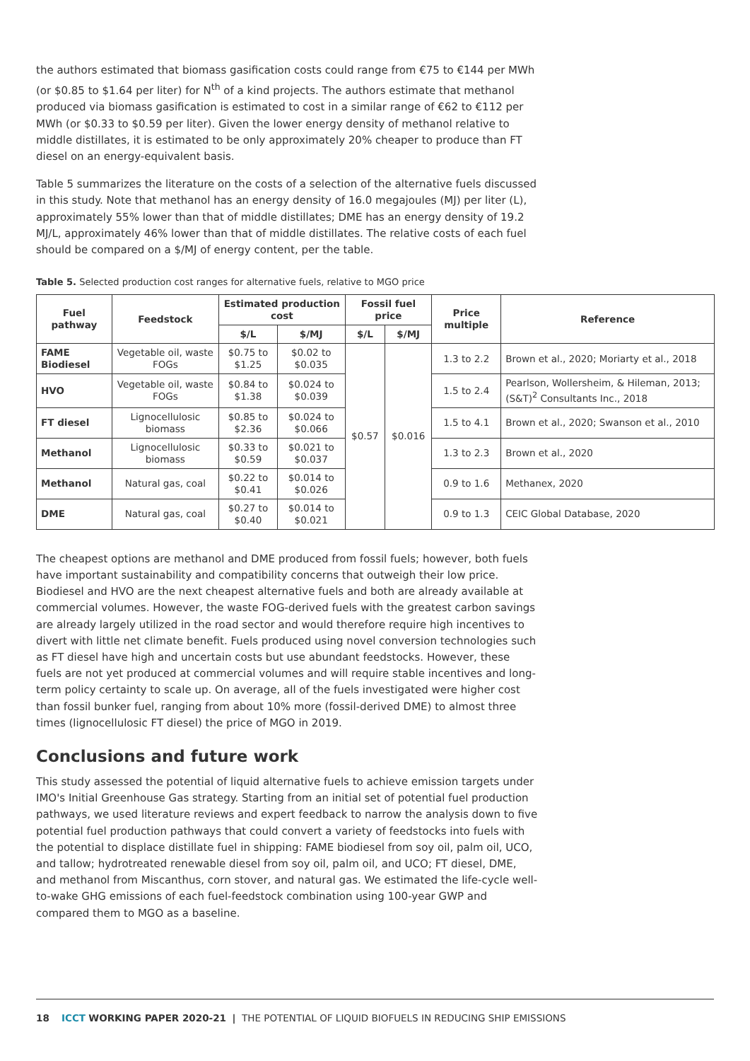the authors estimated that biomass gasification costs could range from €75 to €144 per MWh (or $0.85 to $1.64 per liter) for N<sup>th</sup> of a kind projects. The authors estimate that methanol produced via biomass gasification is estimated to cost in a similar range of €62 to €112 per MWh (or $0.33 to $0.59 per liter). Given the lower energy density of methanol relative to middle distillates, it is estimated to be only approximately 20% cheaper to produce than FT diesel on an energy-equivalent basis.
Table 5 summarizes the literature on the costs of a selection of the alternative fuels discussed in this study. Note that methanol has an energy density of 16.0 megajoules (MJ) per liter (L), approximately 55% lower than that of middle distillates; DME has an energy density of 19.2 MJ/L, approximately 46% lower than that of middle distillates. The relative costs of each fuel should be compared on a $/MJ of energy content, per the table.
Table 5. Selected production cost ranges for alternative fuels, relative to MGO price
| Fuel pathway | Feedstock | Estimated production cost | | Fossil fuel price | | Price multiple | Reference |
| --- | --- | --- | --- | --- | --- | --- | --- |
| | | $/L | $/MJ | $/L | $/MJ | | |
| FAME Biodiesel | Vegetable oil, waste FOGs | $0.75 to $1.25 | $0.02 to $0.035 | $0.57 | $0.016 | 1.3 to 2.2 | Brown et al., 2020; Moriarty et al., 2018 |
| HVO | Vegetable oil, waste FOGs | $0.84 to $1.38 | $0.024 to $0.039 | | | 1.5 to 2.4 | Pearlson, Wollersheim, & Hileman, 2013; (S&T)<sup>2</sup> Consultants Inc., 2018 |
| FT diesel | Lignocellulosic biomass | $0.85 to $2.36 | $0.024 to $0.066 | | | 1.5 to 4.1 | Brown et al., 2020; Swanson et al., 2010 |
| Methanol | Lignocellulosic biomass | $0.33 to $0.59 | $0.021 to $0.037 | | | 1.3 to 2.3 | Brown et al., 2020 |
| Methanol | Natural gas, coal | $0.22 to $0.41 | $0.014 to $0.026 | | | 0.9 to 1.6 | Methanex, 2020 |
| DME | Natural gas, coal | $0.27 to $0.40 | $0.014 to $0.021 | | | 0.9 to 1.3 | CEIC Global Database, 2020 |
The cheapest options are methanol and DME produced from fossil fuels; however, both fuels have important sustainability and compatibility concerns that outweigh their low price. Biodiesel and HVO are the next cheapest alternative fuels and both are already available at commercial volumes. However, the waste FOG-derived fuels with the greatest carbon savings are already largely utilized in the road sector and would therefore require high incentives to divert with little net climate benefit. Fuels produced using novel conversion technologies such as FT diesel have high and uncertain costs but use abundant feedstocks. However, these fuels are not yet produced at commercial volumes and will require stable incentives and long-term policy certainty to scale up. On average, all of the fuels investigated were higher cost than fossil bunker fuel, ranging from about 10% more (fossil-derived DME) to almost three times (lignocellulosic FT diesel) the price of MGO in 2019.
Conclusions and future work
This study assessed the potential of liquid alternative fuels to achieve emission targets under IMO's Initial Greenhouse Gas strategy. Starting from an initial set of potential fuel production pathways, we used literature reviews and expert feedback to narrow the analysis down to five potential fuel production pathways that could convert a variety of feedstocks into fuels with the potential to displace distillate fuel in shipping: FAME biodiesel from soy oil, palm oil, UCO, and tallow; hydrotreated renewable diesel from soy oil, palm oil, and UCO; FT diesel, DME, and methanol from Miscanthus, corn stover, and natural gas. We estimated the life-cycle well-to-wake GHG emissions of each fuel-feedstock combination using 100-year GWP and compared them to MGO as a baseline.
18 ICCT WORKING PAPER 2020-21 | THE POTENTIAL OF LIQUID BIOFUELS IN REDUCING SHIP EMISSIONS